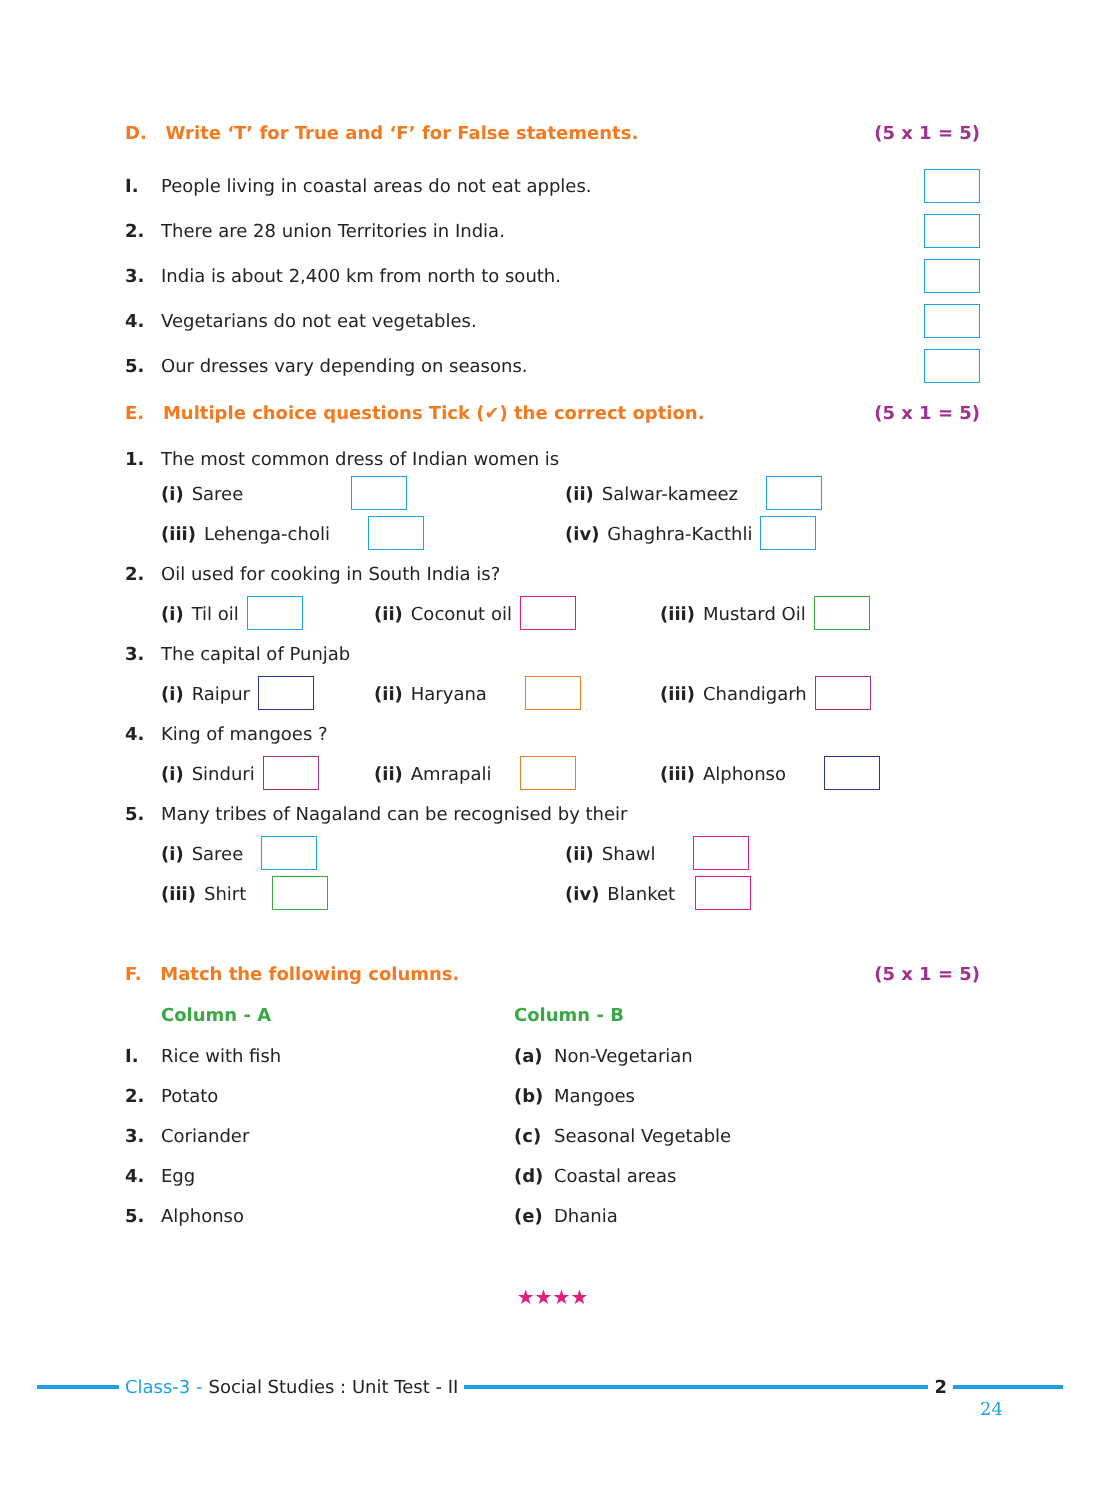D. Write ‘T’ for True and ‘F’ for False statements. (5 x 1 = 5)
I. People living in coastal areas do not eat apples.
2. There are 28 union Territories in India.
3. India is about 2,400 km from north to south.
4. Vegetarians do not eat vegetables.
5. Our dresses vary depending on seasons.
E. Multiple choice questions Tick (✔) the correct option. (5 x 1 = 5)
1. The most common dress of Indian women is
(i) Saree (ii) Salwar-kameez
(iii) Lehenga-choli (iv) Ghaghra-Kacthli
2. Oil used for cooking in South India is?
(i) Til oil (ii) Coconut oil (iii) Mustard Oil
3. The capital of Punjab
(i) Raipur (ii) Haryana (iii) Chandigarh
4. King of mangoes ?
(i) Sinduri (ii) Amrapali (iii) Alphonso
5. Many tribes of Nagaland can be recognised by their
(i) Saree (ii) Shawl
(iii) Shirt (iv) Blanket
F. Match the following columns. (5 x 1 = 5)
Column - A Column - B
I. Rice with fish (a) Non-Vegetarian
2. Potato (b) Mangoes
3. Coriander (c) Seasonal Vegetable
4. Egg (d) Coastal areas
5. Alphonso (e) Dhania
★★★★
Class-3 - Social Studies : Unit Test - II
2
24